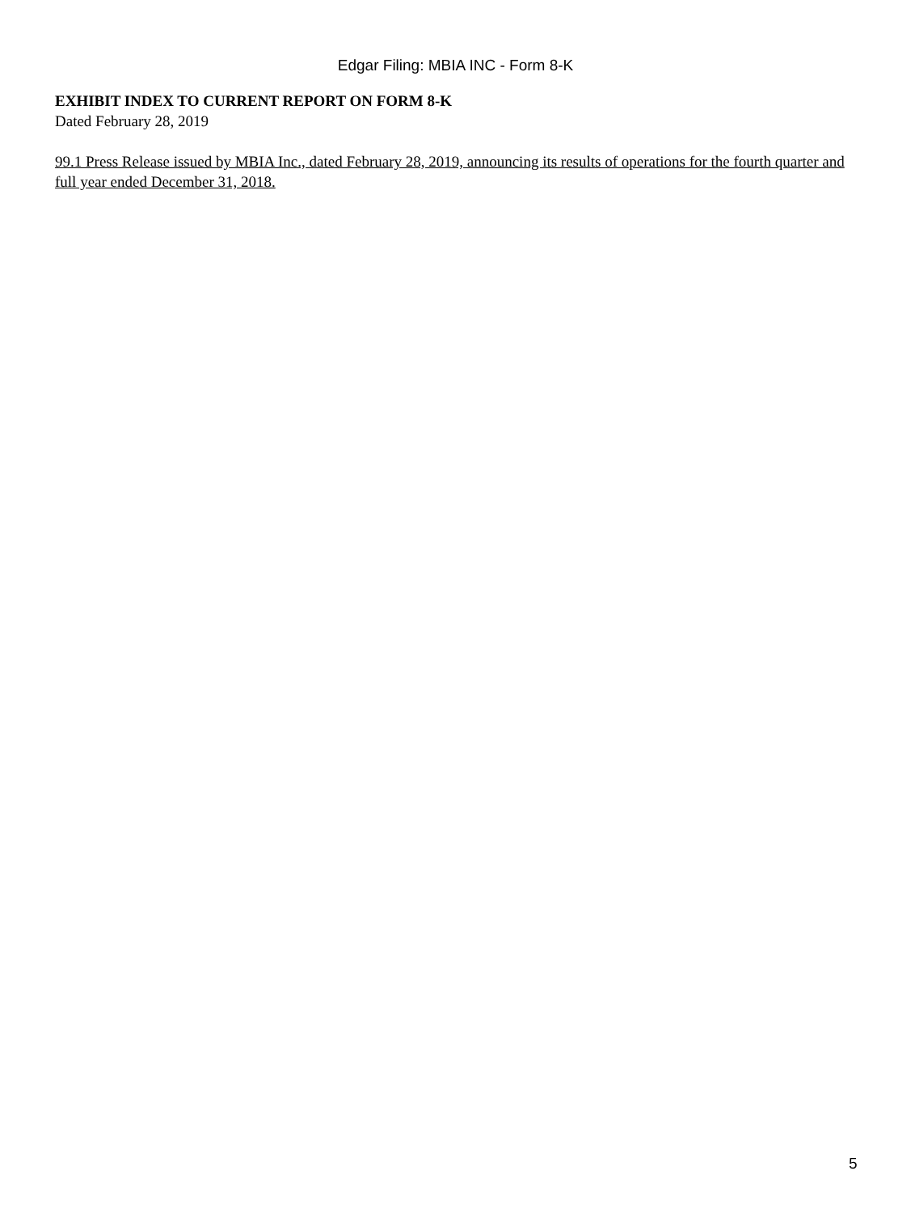Edgar Filing: MBIA INC - Form 8-K
EXHIBIT INDEX TO CURRENT REPORT ON FORM 8-K
Dated February 28, 2019
99.1 Press Release issued by MBIA Inc., dated February 28, 2019, announcing its results of operations for the fourth quarter and full year ended December 31, 2018.
5